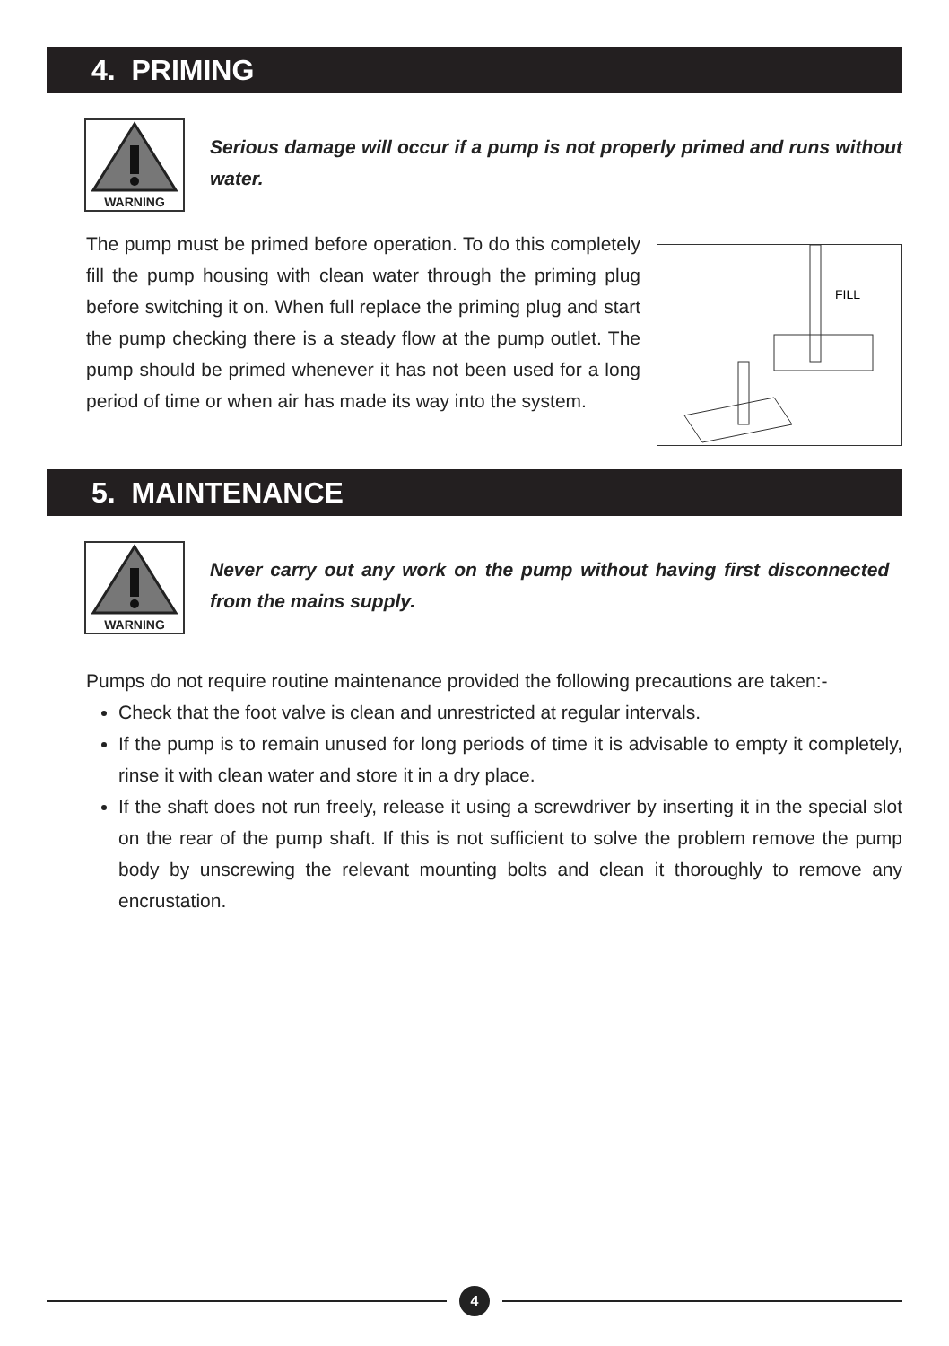4. PRIMING
WARNING
Serious damage will occur if a pump is not properly primed and runs without water.
The pump must be primed before operation. To do this completely fill the pump housing with clean water through the priming plug before switching it on. When full replace the priming plug and start the pump checking there is a steady flow at the pump outlet. The pump should be primed whenever it has not been used for a long period of time or when air has made its way into the system.
FILL
5. MAINTENANCE
WARNING
Never carry out any work on the pump without having first disconnected from the mains supply.
Pumps do not require routine maintenance provided the following precautions are taken:-
Check that the foot valve is clean and unrestricted at regular intervals.
If the pump is to remain unused for long periods of time it is advisable to empty it completely, rinse it with clean water and store it in a dry place.
If the shaft does not run freely, release it using a screwdriver by inserting it in the special slot on the rear of the pump shaft. If this is not sufficient to solve the problem remove the pump body by unscrewing the relevant mounting bolts and clean it thoroughly to remove any encrustation.
4